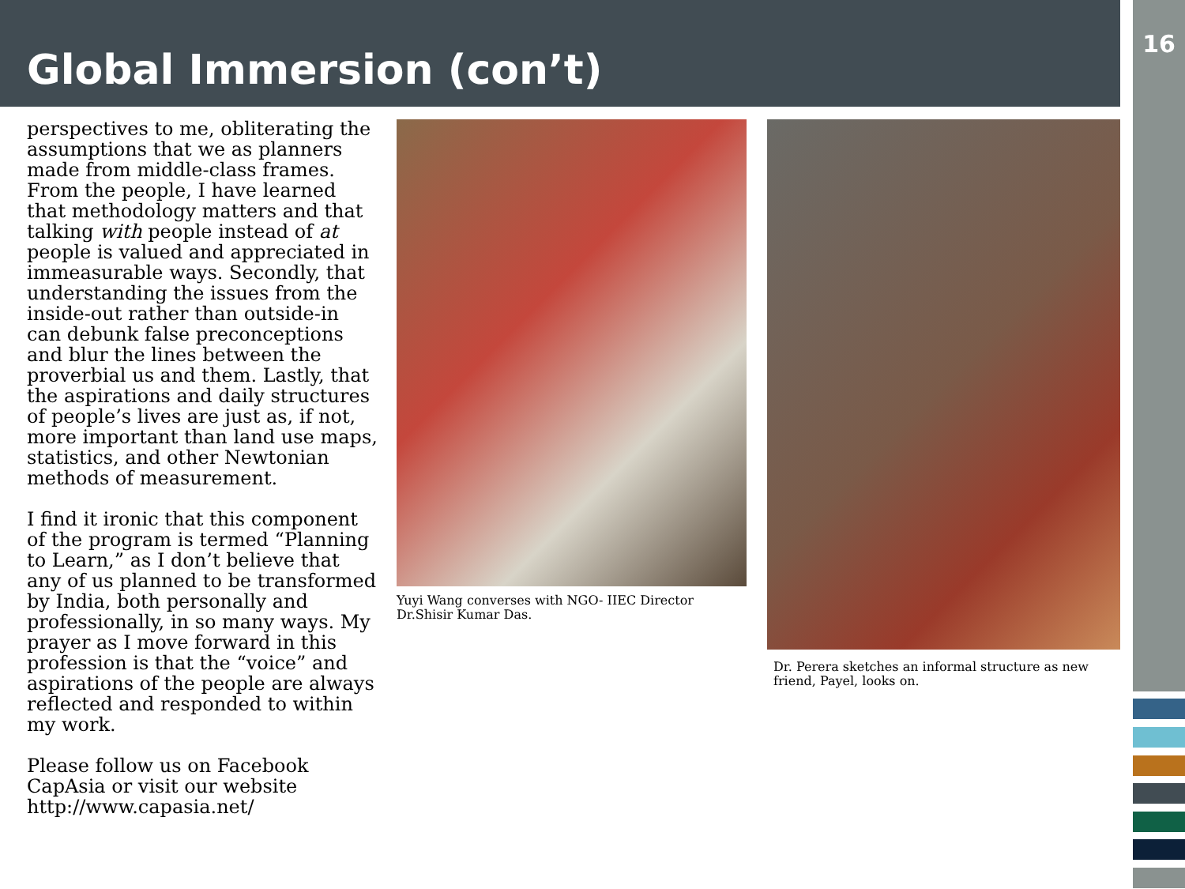Global Immersion (con’t)
16
perspectives to me, obliterating the assumptions that we as planners made from middle-class frames. From the people, I have learned that methodology matters and that talking with people instead of at people is valued and appreciated in immeasurable ways. Secondly, that understanding the issues from the inside-out rather than outside-in can debunk false preconceptions and blur the lines between the proverbial us and them. Lastly, that the aspirations and daily structures of people’s lives are just as, if not, more important than land use maps, statistics, and other Newtonian methods of measurement.
I find it ironic that this component of the program is termed “Planning to Learn,” as I don’t believe that any of us planned to be transformed by India, both personally and professionally, in so many ways. My prayer as I move forward in this profession is that the “voice” and aspirations of the people are always reflected and responded to within my work.
Please follow us on Facebook CapAsia or visit our website http://www.capasia.net/
Yuyi Wang converses with NGO- IIEC Director Dr.Shisir Kumar Das.
Dr. Perera sketches an informal structure as new friend, Payel, looks on.